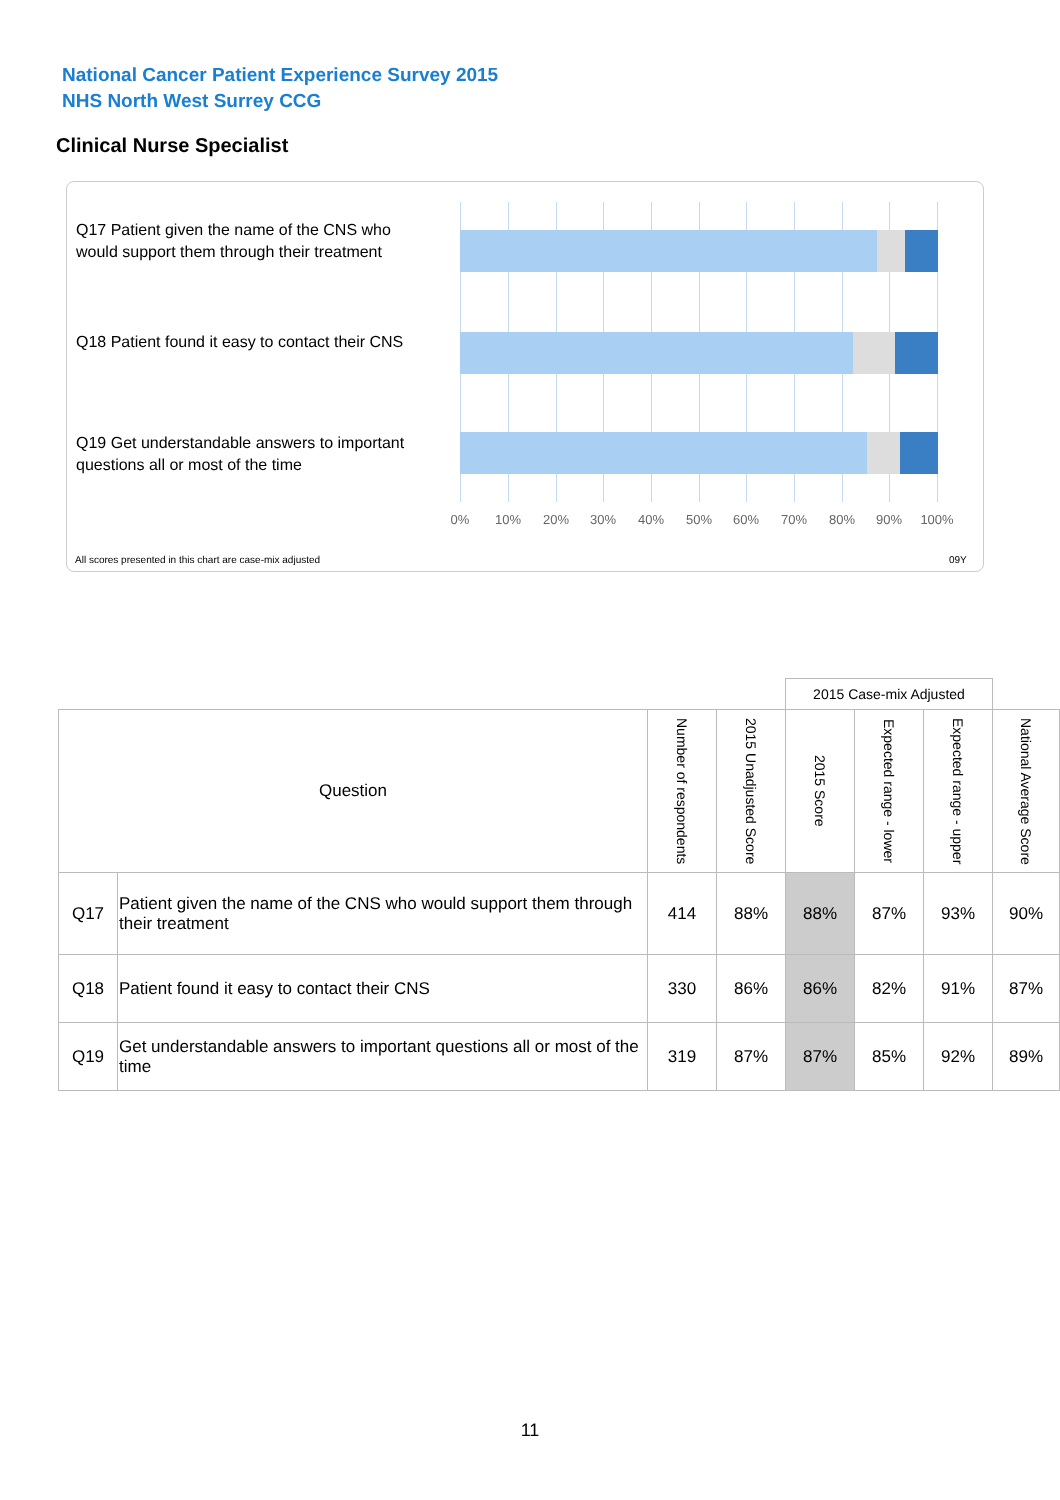National Cancer Patient Experience Survey 2015
NHS North West Surrey CCG
Clinical Nurse Specialist
Q17 Patient given the name of the CNS who would support them through their treatment
Q18 Patient found it easy to contact their CNS
Q19 Get understandable answers to important questions all or most of the time
0% 10% 20% 30% 40% 50% 60% 70% 80% 90% 100%
All scores presented in this chart are case-mix adjusted
09Y
| | | | | 2015 Case-mix Adjusted | | | |
| Question | | Number of respondents | 2015 Unadjusted Score | 2015 Score | Expected range - lower | Expected range - upper | National Average Score |
| Q17 | Patient given the name of the CNS who would support them through their treatment | 414 | 88% | 88% | 87% | 93% | 90% |
| Q18 | Patient found it easy to contact their CNS | 330 | 86% | 86% | 82% | 91% | 87% |
| Q19 | Get understandable answers to important questions all or most of the time | 319 | 87% | 87% | 85% | 92% | 89% |
11